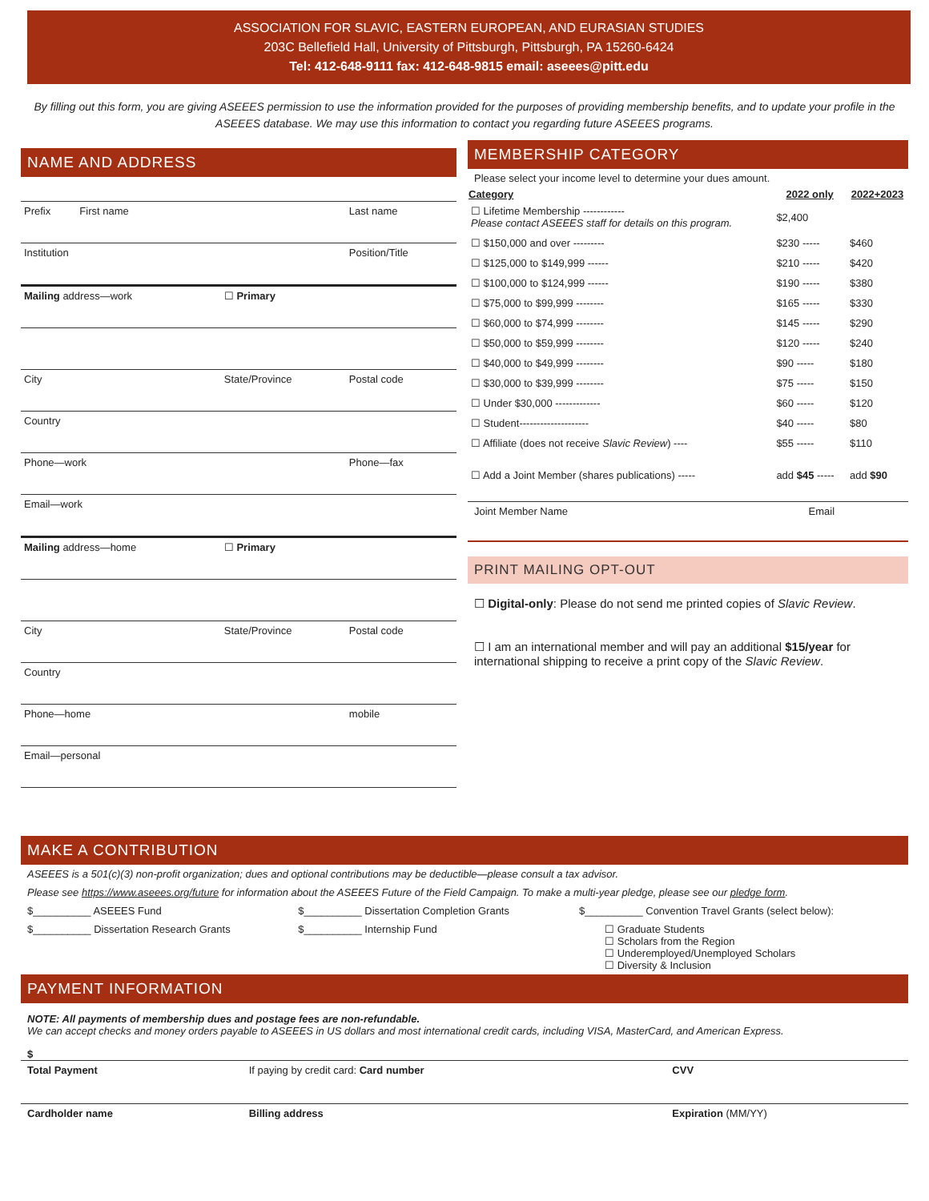ASSOCIATION FOR SLAVIC, EASTERN EUROPEAN, AND EURASIAN STUDIES
203C Bellefield Hall, University of Pittsburgh, Pittsburgh, PA 15260-6424
Tel: 412-648-9111 fax: 412-648-9815 email: aseees@pitt.edu
By filling out this form, you are giving ASEEES permission to use the information provided for the purposes of providing membership benefits, and to update your profile in the ASEEES database. We may use this information to contact you regarding future ASEEES programs.
NAME AND ADDRESS
| Prefix First name | | Last name |
| Institution | | Position/Title |
| Mailing address—work | ☐ Primary | |
| City | State/Province | Postal code |
| Country | | |
| Phone—work | | Phone—fax |
| Email—work | | |
| Mailing address—home | ☐ Primary | |
| City | State/Province | Postal code |
| Country | | |
| Phone—home | | mobile |
| Email—personal | | |
MEMBERSHIP CATEGORY
Please select your income level to determine your dues amount.
| Category | 2022 only | 2022+2023 |
| --- | --- | --- |
| ☐ Lifetime Membership ------------ Please contact ASEEES staff for details on this program. | $2,400 | |
| ☐ $150,000 and over --------- | $230 ----- | $460 |
| ☐ $125,000 to $149,999 ------ | $210 ----- | $420 |
| ☐ $100,000 to $124,999 ------ | $190 ----- | $380 |
| ☐ $75,000 to $99,999 -------- | $165 ----- | $330 |
| ☐ $60,000 to $74,999 -------- | $145 ----- | $290 |
| ☐ $50,000 to $59,999 -------- | $120 ----- | $240 |
| ☐ $40,000 to $49,999 -------- | $90 ----- | $180 |
| ☐ $30,000 to $39,999 -------- | $75 ----- | $150 |
| ☐ Under $30,000 ------------- | $60 ----- | $120 |
| ☐ Student-------------------- | $40 ----- | $80 |
| ☐ Affiliate (does not receive Slavic Review ) ---- | $55 ----- | $110 |
| ☐ Add a Joint Member (shares publications) ----- | add $45 ----- | add $90 |
| Joint Member Name | Email |
PRINT MAILING OPT-OUT
☐ Digital-only: Please do not send me printed copies of Slavic Review.
☐ I am an international member and will pay an additional $15/year for international shipping to receive a print copy of the Slavic Review.
MAKE A CONTRIBUTION
ASEEES is a 501(c)(3) non-profit organization; dues and optional contributions may be deductible—please consult a tax advisor.
Please see https://www.aseees.org/future for information about the ASEEES Future of the Field Campaign. To make a multi-year pledge, please see our pledge form.
| $__________ ASEEES Fund | $__________ Dissertation Completion Grants | $__________ Convention Travel Grants (select below): |
| $__________ Dissertation Research Grants | $__________ Internship Fund | ☐ Graduate Students ☐ Scholars from the Region ☐ Underemployed/Unemployed Scholars ☐ Diversity & Inclusion |
PAYMENT INFORMATION
NOTE: All payments of membership dues and postage fees are non-refundable.
We can accept checks and money orders payable to ASEEES in US dollars and most international credit cards, including VISA, MasterCard, and American Express.
$
| Total Payment | If paying by credit card: Card number | CVV |
| Cardholder name | Billing address | Expiration (MM/YY) |